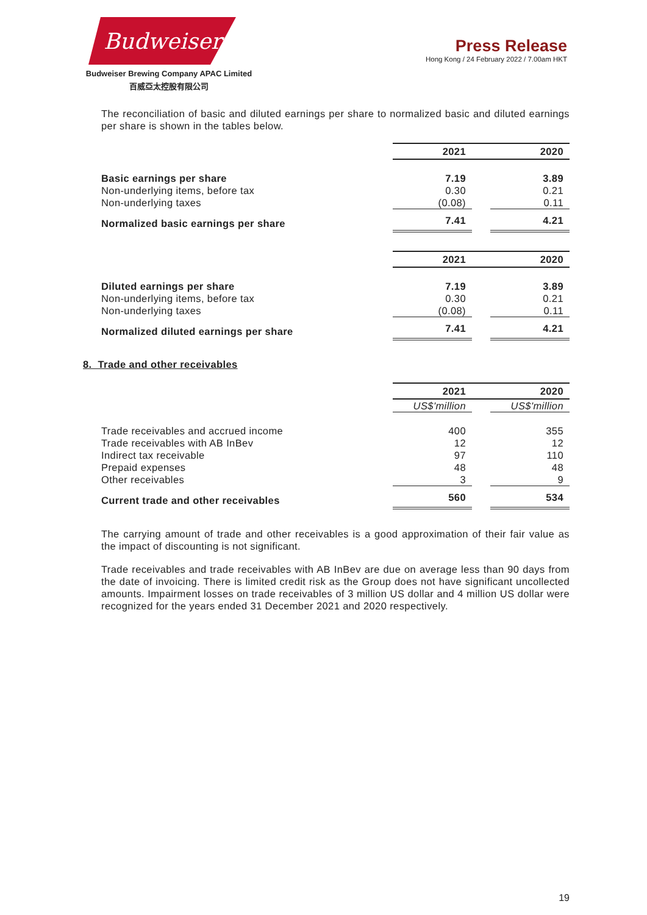Budweiser
Budweiser Brewing Company APAC Limited
百威亞太控股有限公司
Press Release
Hong Kong / 24 February 2022 / 7.00am HKT
The reconciliation of basic and diluted earnings per share to normalized basic and diluted earnings per share is shown in the tables below.
| | 2021 | | 2020 |
| Basic earnings per share | 7.19 | | 3.89 |
| Non-underlying items, before tax | 0.30 | | 0.21 |
| Non-underlying taxes | (0.08) | | 0.11 |
| Normalized basic earnings per share | 7.41 | | 4.21 |
| | 2021 | | 2020 |
| Diluted earnings per share | 7.19 | | 3.89 |
| Non-underlying items, before tax | 0.30 | | 0.21 |
| Non-underlying taxes | (0.08) | | 0.11 |
| Normalized diluted earnings per share | 7.41 | | 4.21 |
8. Trade and other receivables
| | 2021 | | 2020 |
| | US$'million | | US$'million |
| Trade receivables and accrued income | 400 | | 355 |
| Trade receivables with AB InBev | 12 | | 12 |
| Indirect tax receivable | 97 | | 110 |
| Prepaid expenses | 48 | | 48 |
| Other receivables | 3 | | 9 |
| Current trade and other receivables | 560 | | 534 |
The carrying amount of trade and other receivables is a good approximation of their fair value as the impact of discounting is not significant.
Trade receivables and trade receivables with AB InBev are due on average less than 90 days from the date of invoicing. There is limited credit risk as the Group does not have significant uncollected amounts. Impairment losses on trade receivables of 3 million US dollar and 4 million US dollar were recognized for the years ended 31 December 2021 and 2020 respectively.
19